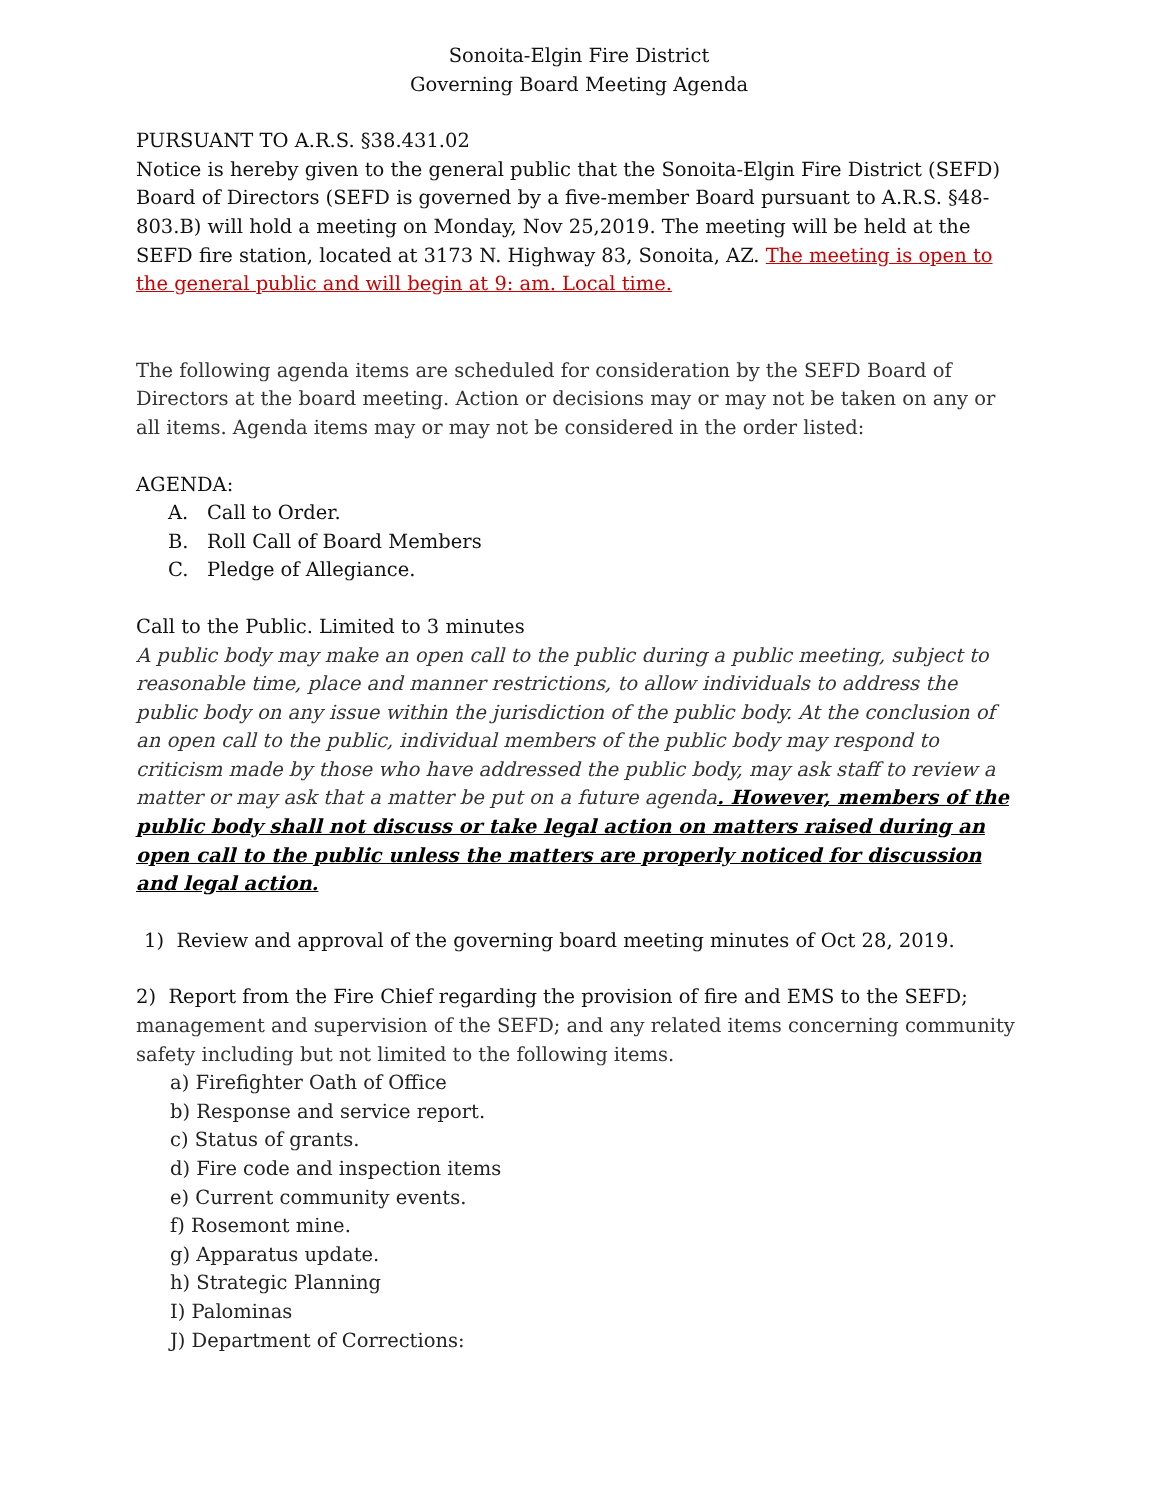Sonoita-Elgin Fire District
Governing Board Meeting Agenda
PURSUANT TO A.R.S. §38.431.02
Notice is hereby given to the general public that the Sonoita-Elgin Fire District (SEFD) Board of Directors (SEFD is governed by a five-member Board pursuant to A.R.S. §48-803.B) will hold a meeting on Monday, Nov 25,2019. The meeting will be held at the SEFD fire station, located at 3173 N. Highway 83, Sonoita, AZ. The meeting is open to the general public and will begin at 9: am. Local time.
The following agenda items are scheduled for consideration by the SEFD Board of Directors at the board meeting. Action or decisions may or may not be taken on any or all items. Agenda items may or may not be considered in the order listed:
AGENDA:
A. Call to Order.
B. Roll Call of Board Members
C. Pledge of Allegiance.
Call to the Public. Limited to 3 minutes
A public body may make an open call to the public during a public meeting, subject to reasonable time, place and manner restrictions, to allow individuals to address the public body on any issue within the jurisdiction of the public body. At the conclusion of an open call to the public, individual members of the public body may respond to criticism made by those who have addressed the public body, may ask staff to review a matter or may ask that a matter be put on a future agenda. However, members of the public body shall not discuss or take legal action on matters raised during an open call to the public unless the matters are properly noticed for discussion and legal action.
1) Review and approval of the governing board meeting minutes of Oct 28, 2019.
2) Report from the Fire Chief regarding the provision of fire and EMS to the SEFD;
management and supervision of the SEFD; and any related items concerning community safety including but not limited to the following items.
a) Firefighter Oath of Office
b) Response and service report.
c) Status of grants.
d) Fire code and inspection items
e) Current community events.
f) Rosemont mine.
g) Apparatus update.
h) Strategic Planning
I) Palominas
J) Department of Corrections: